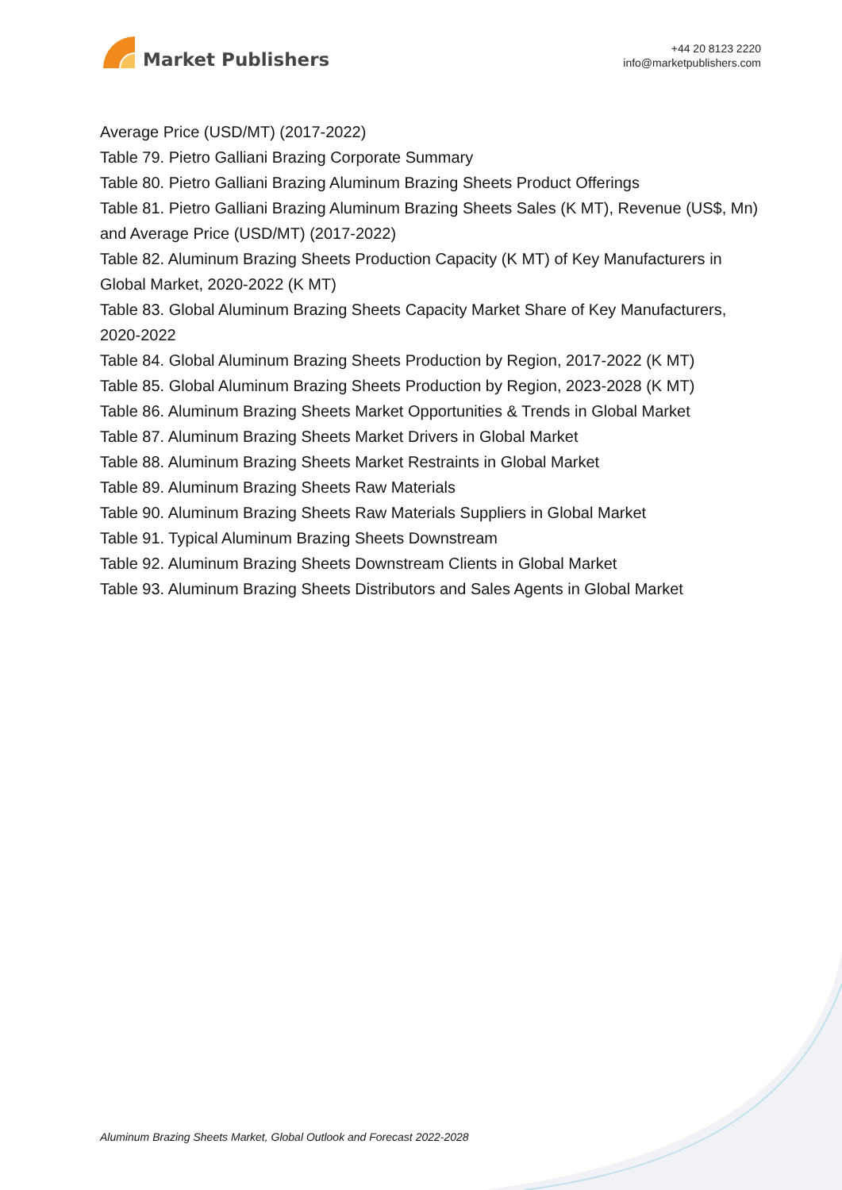Market Publishers
+44 20 8123 2220
info@marketpublishers.com
Average Price (USD/MT) (2017-2022)
Table 79. Pietro Galliani Brazing Corporate Summary
Table 80. Pietro Galliani Brazing Aluminum Brazing Sheets Product Offerings
Table 81. Pietro Galliani Brazing Aluminum Brazing Sheets Sales (K MT), Revenue (US$, Mn) and Average Price (USD/MT) (2017-2022)
Table 82. Aluminum Brazing Sheets Production Capacity (K MT) of Key Manufacturers in Global Market, 2020-2022 (K MT)
Table 83. Global Aluminum Brazing Sheets Capacity Market Share of Key Manufacturers, 2020-2022
Table 84. Global Aluminum Brazing Sheets Production by Region, 2017-2022 (K MT)
Table 85. Global Aluminum Brazing Sheets Production by Region, 2023-2028 (K MT)
Table 86. Aluminum Brazing Sheets Market Opportunities & Trends in Global Market
Table 87. Aluminum Brazing Sheets Market Drivers in Global Market
Table 88. Aluminum Brazing Sheets Market Restraints in Global Market
Table 89. Aluminum Brazing Sheets Raw Materials
Table 90. Aluminum Brazing Sheets Raw Materials Suppliers in Global Market
Table 91. Typical Aluminum Brazing Sheets Downstream
Table 92. Aluminum Brazing Sheets Downstream Clients in Global Market
Table 93. Aluminum Brazing Sheets Distributors and Sales Agents in Global Market
Aluminum Brazing Sheets Market, Global Outlook and Forecast 2022-2028